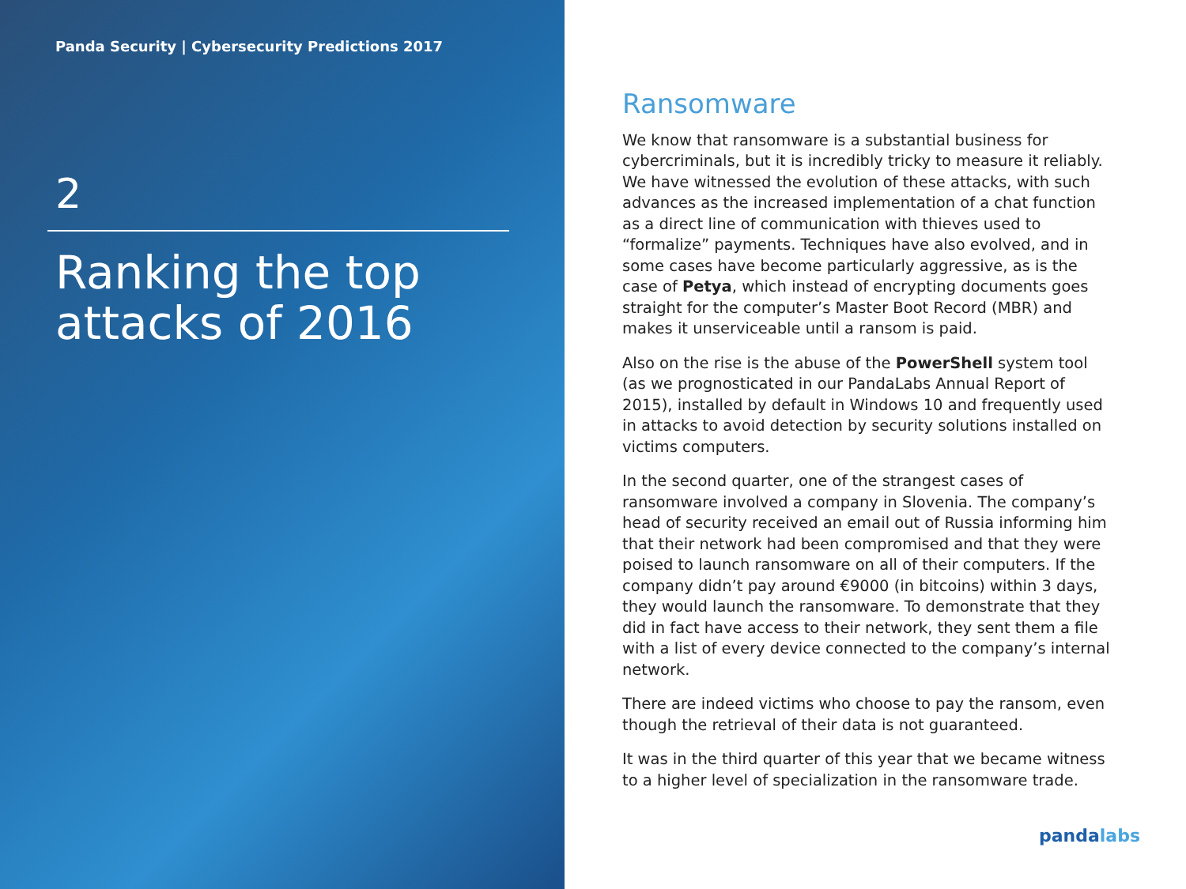Panda Security | Cybersecurity Predictions 2017
2
Ranking the top
attacks of 2016
Ransomware
We know that ransomware is a substantial business for cybercriminals, but it is incredibly tricky to measure it reliably. We have witnessed the evolution of these attacks, with such advances as the increased implementation of a chat function as a direct line of communication with thieves used to “formalize” payments. Techniques have also evolved, and in some cases have become particularly aggressive, as is the case of Petya, which instead of encrypting documents goes straight for the computer’s Master Boot Record (MBR) and makes it unserviceable until a ransom is paid.
Also on the rise is the abuse of the PowerShell system tool (as we prognosticated in our PandaLabs Annual Report of 2015), installed by default in Windows 10 and frequently used in attacks to avoid detection by security solutions installed on victims computers.
In the second quarter, one of the strangest cases of ransomware involved a company in Slovenia. The company’s head of security received an email out of Russia informing him that their network had been compromised and that they were poised to launch ransomware on all of their computers. If the company didn’t pay around €9000 (in bitcoins) within 3 days, they would launch the ransomware. To demonstrate that they did in fact have access to their network, they sent them a file with a list of every device connected to the company’s internal network.
There are indeed victims who choose to pay the ransom, even though the retrieval of their data is not guaranteed.
It was in the third quarter of this year that we became witness to a higher level of specialization in the ransomware trade.
pandalabs